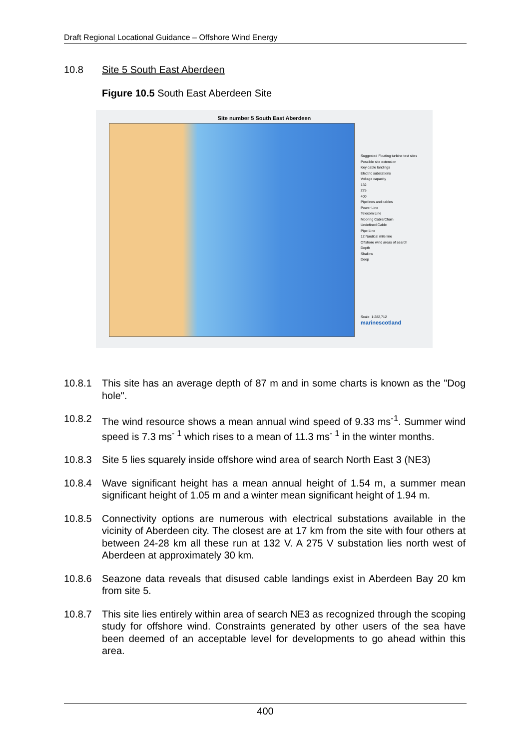Draft Regional Locational Guidance – Offshore Wind Energy
10.8 Site 5 South East Aberdeen
Figure 10.5 South East Aberdeen Site
Site number 5 South East Aberdeen
Suggested Floating turbine test sites
Possible site extension
Key cable landings
Electric substations
Voltage capacity
132
275
400
Pipelines and cables
Power Line
Telecom Line
Mooring Cable/Chain
Undefined Cable
Pipe Line
12 Nautical mile line
Offshore wind areas of search
Depth
Shallow
Deep
Scale: 1:282,712
marinescotland
10.8.1 This site has an average depth of 87 m and in some charts is known as the "Dog hole".
10.8.2 The wind resource shows a mean annual wind speed of 9.33 ms<sup>-1</sup>. Summer wind speed is 7.3 ms<sup>- 1</sup> which rises to a mean of 11.3 ms<sup>- 1</sup> in the winter months.
10.8.3 Site 5 lies squarely inside offshore wind area of search North East 3 (NE3)
10.8.4 Wave significant height has a mean annual height of 1.54 m, a summer mean significant height of 1.05 m and a winter mean significant height of 1.94 m.
10.8.5 Connectivity options are numerous with electrical substations available in the vicinity of Aberdeen city. The closest are at 17 km from the site with four others at between 24-28 km all these run at 132 V. A 275 V substation lies north west of Aberdeen at approximately 30 km.
10.8.6 Seazone data reveals that disused cable landings exist in Aberdeen Bay 20 km from site 5.
10.8.7 This site lies entirely within area of search NE3 as recognized through the scoping study for offshore wind. Constraints generated by other users of the sea have been deemed of an acceptable level for developments to go ahead within this area.
400